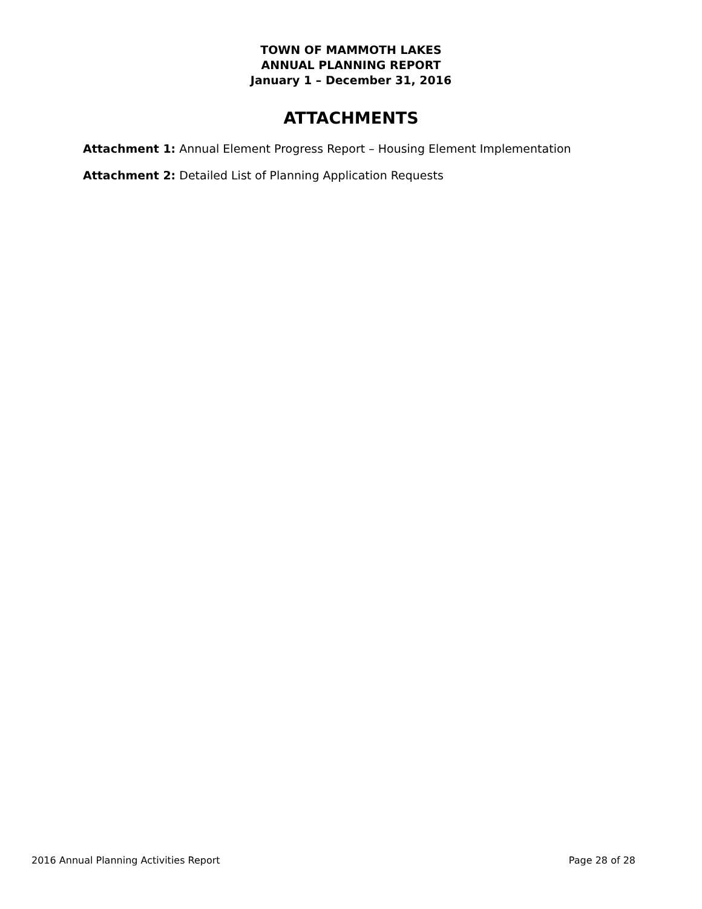TOWN OF MAMMOTH LAKES
ANNUAL PLANNING REPORT
January 1 – December 31, 2016
ATTACHMENTS
Attachment 1: Annual Element Progress Report – Housing Element Implementation
Attachment 2: Detailed List of Planning Application Requests
2016 Annual Planning Activities Report Page 28 of 28